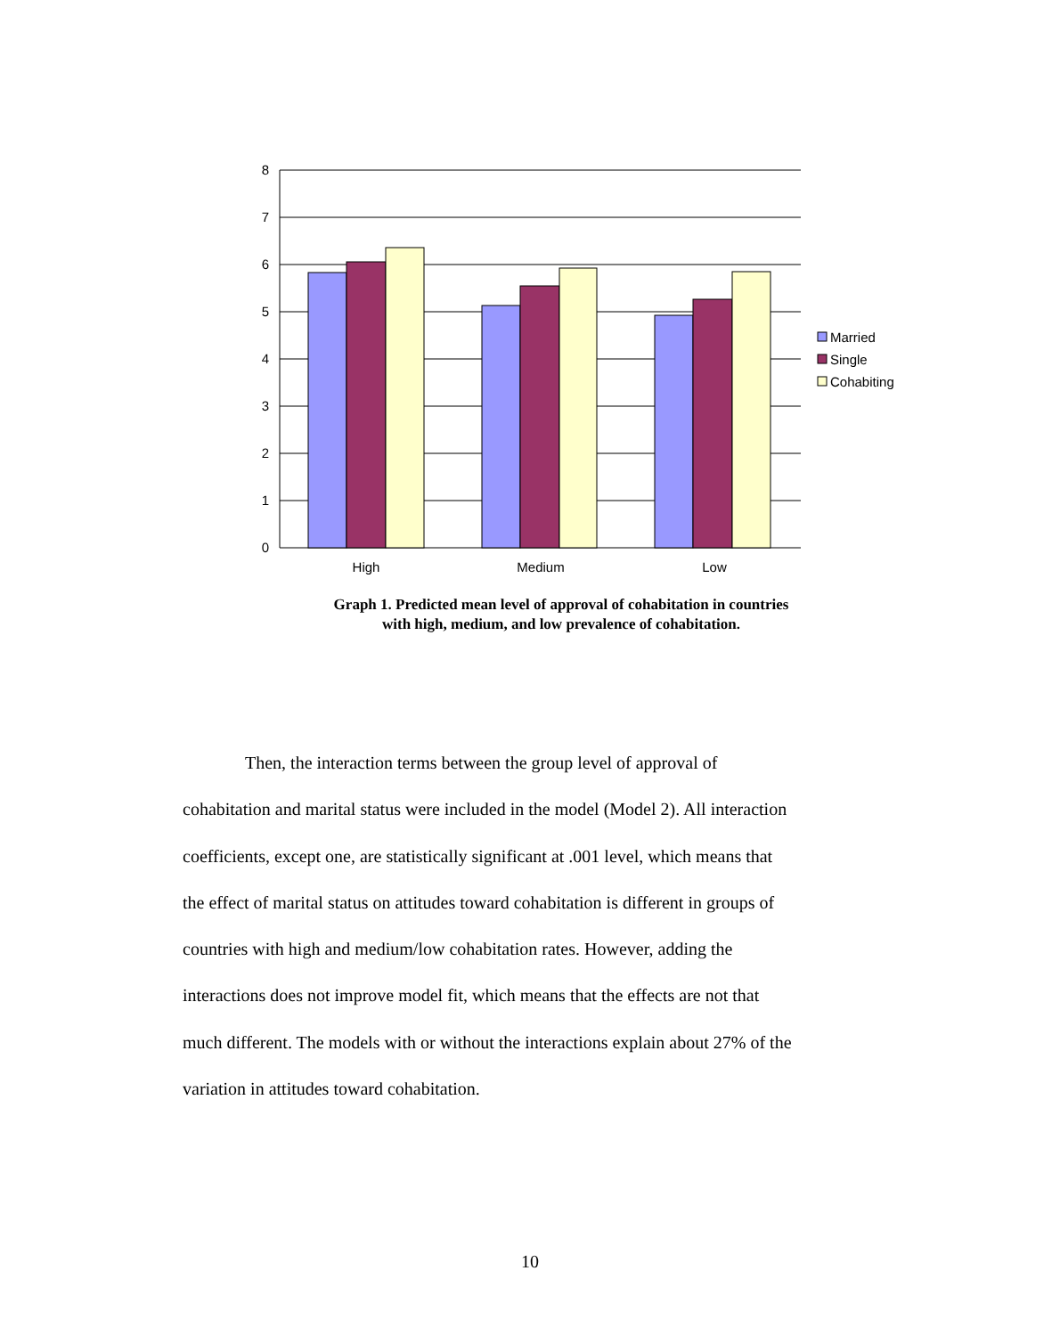8
7
6
5
4
3
2
1
0
High
Medium
Low
Married
Single
Cohabiting
Graph 1. Predicted mean level of approval of cohabitation in countries
with high, medium, and low prevalence of cohabitation.
Then, the interaction terms between the group level of approval of
cohabitation and marital status were included in the model (Model 2). All interaction
coefficients, except one, are statistically significant at .001 level, which means that
the effect of marital status on attitudes toward cohabitation is different in groups of
countries with high and medium/low cohabitation rates. However, adding the
interactions does not improve model fit, which means that the effects are not that
much different. The models with or without the interactions explain about 27% of the
variation in attitudes toward cohabitation.
10